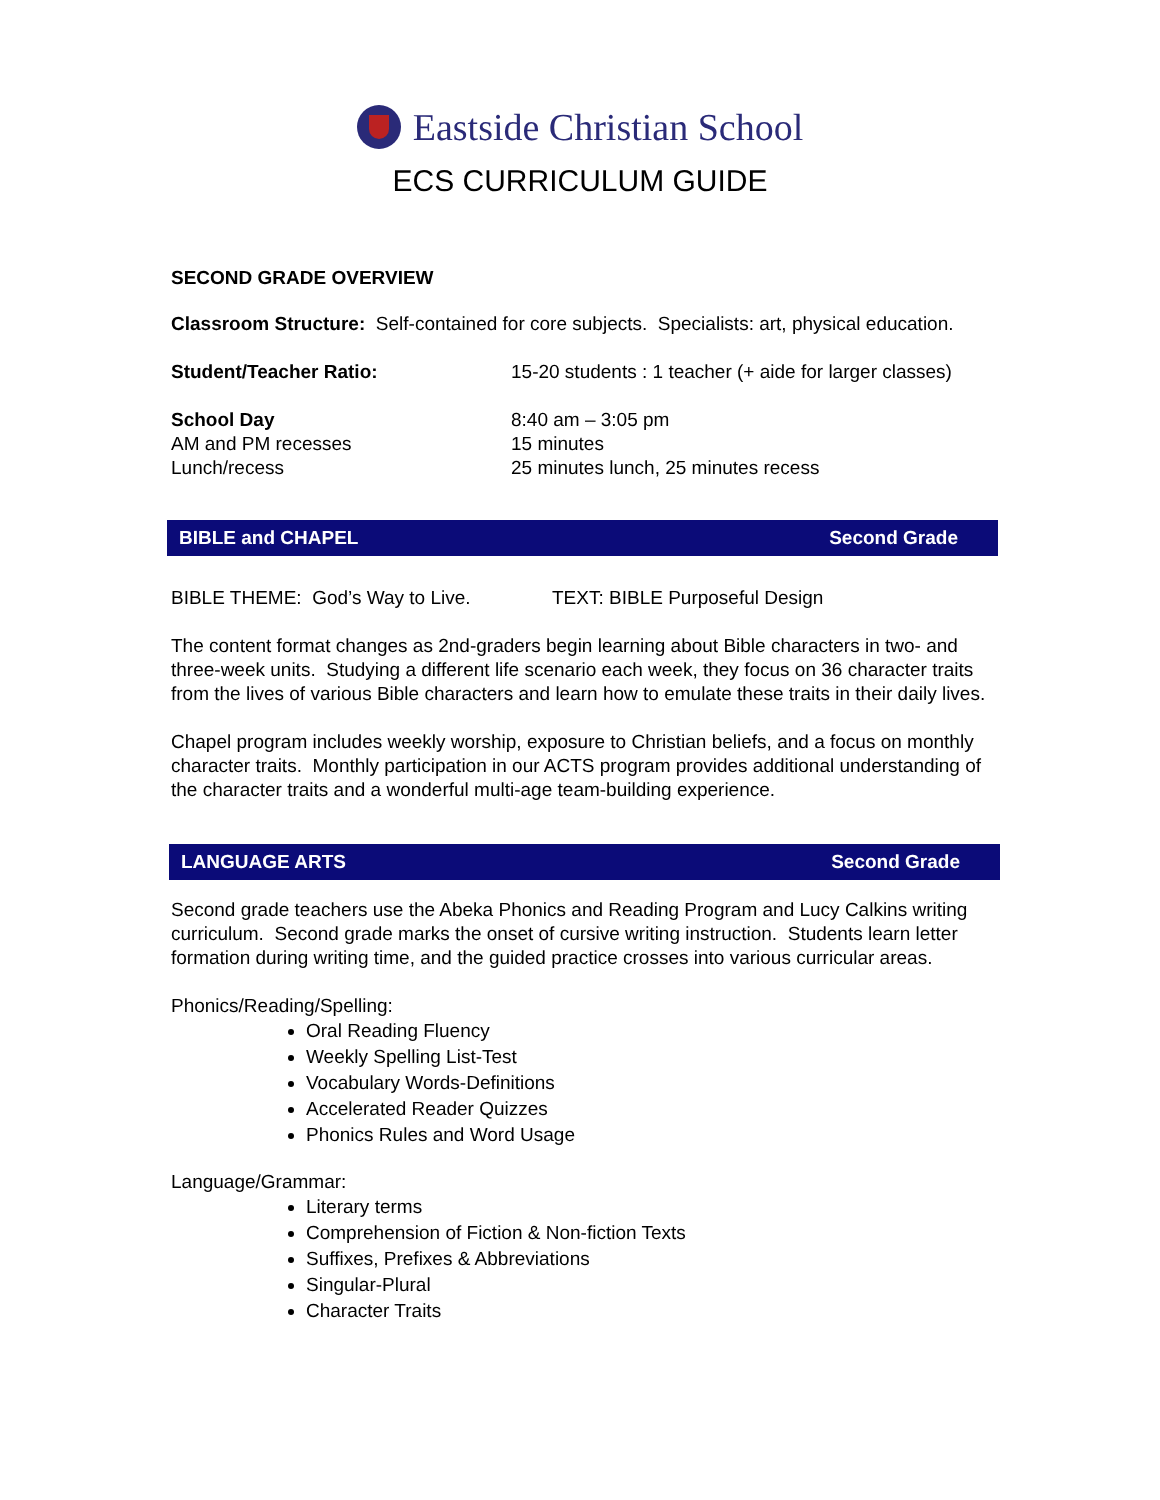Eastside Christian School
ECS CURRICULUM GUIDE
SECOND GRADE OVERVIEW
Classroom Structure: Self-contained for core subjects. Specialists: art, physical education.
Student/Teacher Ratio: 15-20 students : 1 teacher (+ aide for larger classes)
School Day
AM and PM recesses
Lunch/recess
8:40 am – 3:05 pm
15 minutes
25 minutes lunch, 25 minutes recess
BIBLE and CHAPEL Second Grade
BIBLE THEME: God’s Way to Live. TEXT: BIBLE Purposeful Design
The content format changes as 2nd-graders begin learning about Bible characters in two- and three-week units. Studying a different life scenario each week, they focus on 36 character traits from the lives of various Bible characters and learn how to emulate these traits in their daily lives.
Chapel program includes weekly worship, exposure to Christian beliefs, and a focus on monthly character traits. Monthly participation in our ACTS program provides additional understanding of the character traits and a wonderful multi-age team-building experience.
LANGUAGE ARTS Second Grade
Second grade teachers use the Abeka Phonics and Reading Program and Lucy Calkins writing curriculum. Second grade marks the onset of cursive writing instruction. Students learn letter formation during writing time, and the guided practice crosses into various curricular areas.
Phonics/Reading/Spelling:
Oral Reading Fluency
Weekly Spelling List-Test
Vocabulary Words-Definitions
Accelerated Reader Quizzes
Phonics Rules and Word Usage
Language/Grammar:
Literary terms
Comprehension of Fiction & Non-fiction Texts
Suffixes, Prefixes & Abbreviations
Singular-Plural
Character Traits